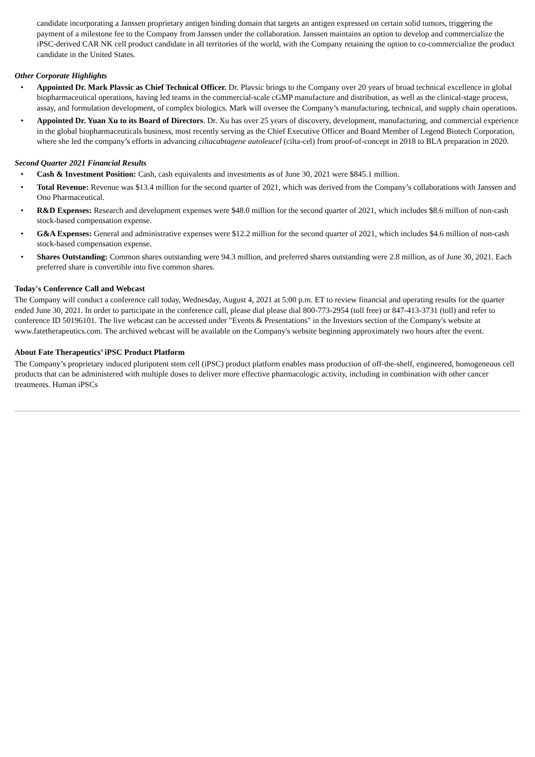candidate incorporating a Janssen proprietary antigen binding domain that targets an antigen expressed on certain solid tumors, triggering the payment of a milestone fee to the Company from Janssen under the collaboration. Janssen maintains an option to develop and commercialize the iPSC-derived CAR NK cell product candidate in all territories of the world, with the Company retaining the option to co-commercialize the product candidate in the United States.
Other Corporate Highlights
• Appointed Dr. Mark Plavsic as Chief Technical Officer. Dr. Plavsic brings to the Company over 20 years of broad technical excellence in global biopharmaceutical operations, having led teams in the commercial-scale cGMP manufacture and distribution, as well as the clinical-stage process, assay, and formulation development, of complex biologics. Mark will oversee the Company’s manufacturing, technical, and supply chain operations.
• Appointed Dr. Yuan Xu to its Board of Directors. Dr. Xu has over 25 years of discovery, development, manufacturing, and commercial experience in the global biopharmaceuticals business, most recently serving as the Chief Executive Officer and Board Member of Legend Biotech Corporation, where she led the company’s efforts in advancing ciltacabtagene autoleucel (cilta-cel) from proof-of-concept in 2018 to BLA preparation in 2020.
Second Quarter 2021 Financial Results
• Cash & Investment Position: Cash, cash equivalents and investments as of June 30, 2021 were $845.1 million.
• Total Revenue: Revenue was $13.4 million for the second quarter of 2021, which was derived from the Company’s collaborations with Janssen and Ono Pharmaceutical.
• R&D Expenses: Research and development expenses were $48.0 million for the second quarter of 2021, which includes $8.6 million of non-cash stock-based compensation expense.
• G&A Expenses: General and administrative expenses were $12.2 million for the second quarter of 2021, which includes $4.6 million of non-cash stock-based compensation expense.
• Shares Outstanding: Common shares outstanding were 94.3 million, and preferred shares outstanding were 2.8 million, as of June 30, 2021. Each preferred share is convertible into five common shares.
Today's Conference Call and Webcast
The Company will conduct a conference call today, Wednesday, August 4, 2021 at 5:00 p.m. ET to review financial and operating results for the quarter ended June 30, 2021. In order to participate in the conference call, please dial please dial 800-773-2954 (toll free) or 847-413-3731 (toll) and refer to conference ID 50196101. The live webcast can be accessed under "Events & Presentations" in the Investors section of the Company's website at www.fatetherapeutics.com. The archived webcast will be available on the Company's website beginning approximately two hours after the event.
About Fate Therapeutics’ iPSC Product Platform
The Company’s proprietary induced pluripotent stem cell (iPSC) product platform enables mass production of off-the-shelf, engineered, homogeneous cell products that can be administered with multiple doses to deliver more effective pharmacologic activity, including in combination with other cancer treatments. Human iPSCs